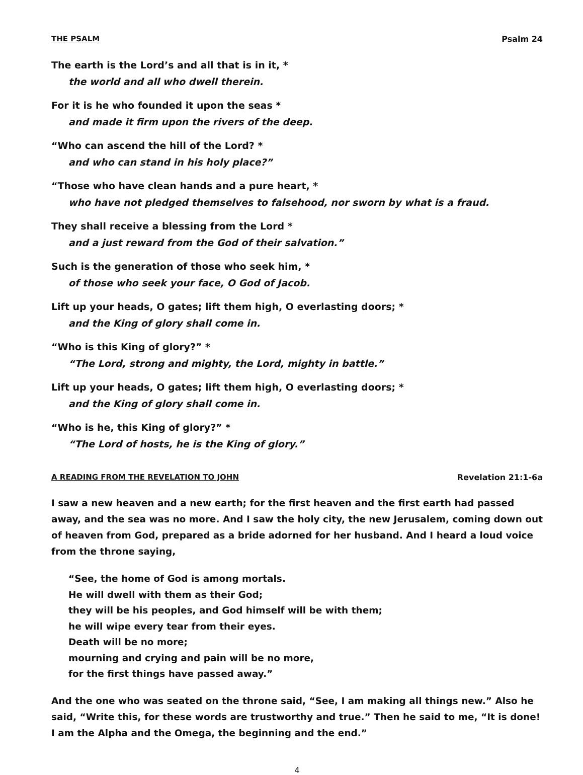THE PSALM Psalm 24
The earth is the Lord’s and all that is in it, *
the world and all who dwell therein.
For it is he who founded it upon the seas *
and made it firm upon the rivers of the deep.
“Who can ascend the hill of the Lord? *
and who can stand in his holy place?”
“Those who have clean hands and a pure heart, *
who have not pledged themselves to falsehood, nor sworn by what is a fraud.
They shall receive a blessing from the Lord *
and a just reward from the God of their salvation.”
Such is the generation of those who seek him, *
of those who seek your face, O God of Jacob.
Lift up your heads, O gates; lift them high, O everlasting doors; *
and the King of glory shall come in.
“Who is this King of glory?” *
“The Lord, strong and mighty, the Lord, mighty in battle.”
Lift up your heads, O gates; lift them high, O everlasting doors; *
and the King of glory shall come in.
“Who is he, this King of glory?” *
“The Lord of hosts, he is the King of glory.”
A READING FROM THE REVELATION TO JOHN Revelation 21:1-6a
I saw a new heaven and a new earth; for the first heaven and the first earth had passed away, and the sea was no more. And I saw the holy city, the new Jerusalem, coming down out of heaven from God, prepared as a bride adorned for her husband. And I heard a loud voice from the throne saying,
“See, the home of God is among mortals.
He will dwell with them as their God;
they will be his peoples, and God himself will be with them;
he will wipe every tear from their eyes.
Death will be no more;
mourning and crying and pain will be no more,
for the first things have passed away.”
And the one who was seated on the throne said, “See, I am making all things new.” Also he said, “Write this, for these words are trustworthy and true.” Then he said to me, “It is done! I am the Alpha and the Omega, the beginning and the end.”
4